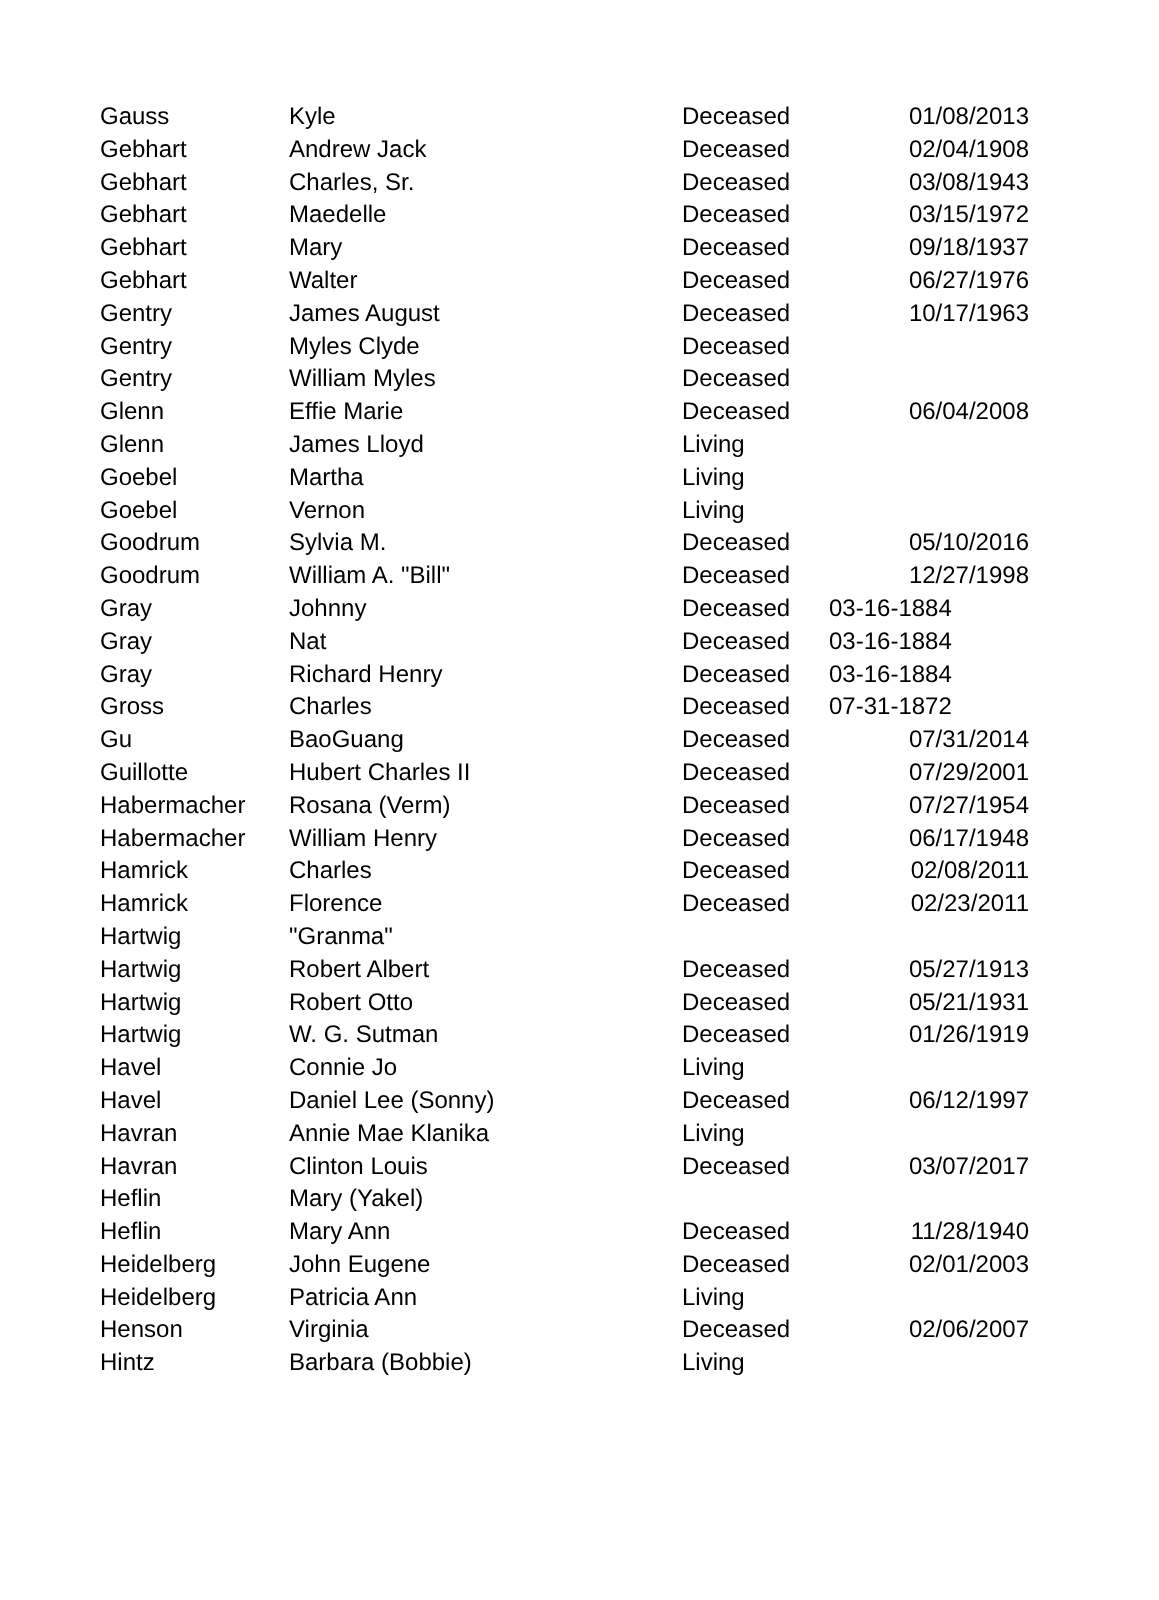| Gauss | Kyle | Deceased | 01/08/2013 |
| Gebhart | Andrew Jack | Deceased | 02/04/1908 |
| Gebhart | Charles, Sr. | Deceased | 03/08/1943 |
| Gebhart | Maedelle | Deceased | 03/15/1972 |
| Gebhart | Mary | Deceased | 09/18/1937 |
| Gebhart | Walter | Deceased | 06/27/1976 |
| Gentry | James August | Deceased | 10/17/1963 |
| Gentry | Myles Clyde | Deceased | |
| Gentry | William Myles | Deceased | |
| Glenn | Effie Marie | Deceased | 06/04/2008 |
| Glenn | James Lloyd | Living | |
| Goebel | Martha | Living | |
| Goebel | Vernon | Living | |
| Goodrum | Sylvia M. | Deceased | 05/10/2016 |
| Goodrum | William A. "Bill" | Deceased | 12/27/1998 |
| Gray | Johnny | Deceased | 03-16-1884 |
| Gray | Nat | Deceased | 03-16-1884 |
| Gray | Richard Henry | Deceased | 03-16-1884 |
| Gross | Charles | Deceased | 07-31-1872 |
| Gu | BaoGuang | Deceased | 07/31/2014 |
| Guillotte | Hubert Charles II | Deceased | 07/29/2001 |
| Habermacher | Rosana (Verm) | Deceased | 07/27/1954 |
| Habermacher | William Henry | Deceased | 06/17/1948 |
| Hamrick | Charles | Deceased | 02/08/2011 |
| Hamrick | Florence | Deceased | 02/23/2011 |
| Hartwig | "Granma" | | |
| Hartwig | Robert Albert | Deceased | 05/27/1913 |
| Hartwig | Robert Otto | Deceased | 05/21/1931 |
| Hartwig | W. G. Sutman | Deceased | 01/26/1919 |
| Havel | Connie Jo | Living | |
| Havel | Daniel Lee (Sonny) | Deceased | 06/12/1997 |
| Havran | Annie Mae Klanika | Living | |
| Havran | Clinton Louis | Deceased | 03/07/2017 |
| Heflin | Mary (Yakel) | | |
| Heflin | Mary Ann | Deceased | 11/28/1940 |
| Heidelberg | John Eugene | Deceased | 02/01/2003 |
| Heidelberg | Patricia Ann | Living | |
| Henson | Virginia | Deceased | 02/06/2007 |
| Hintz | Barbara (Bobbie) | Living | |